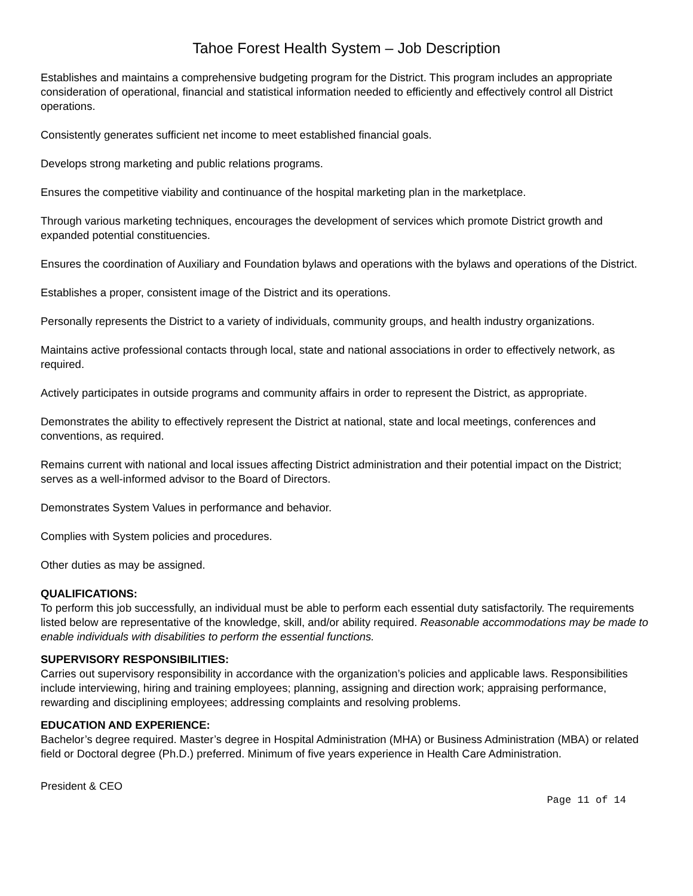Tahoe Forest Health System – Job Description
Establishes and maintains a comprehensive budgeting program for the District. This program includes an appropriate consideration of operational, financial and statistical information needed to efficiently and effectively control all District operations.
Consistently generates sufficient net income to meet established financial goals.
Develops strong marketing and public relations programs.
Ensures the competitive viability and continuance of the hospital marketing plan in the marketplace.
Through various marketing techniques, encourages the development of services which promote District growth and expanded potential constituencies.
Ensures the coordination of Auxiliary and Foundation bylaws and operations with the bylaws and operations of the District.
Establishes a proper, consistent image of the District and its operations.
Personally represents the District to a variety of individuals, community groups, and health industry organizations.
Maintains active professional contacts through local, state and national associations in order to effectively network, as required.
Actively participates in outside programs and community affairs in order to represent the District, as appropriate.
Demonstrates the ability to effectively represent the District at national, state and local meetings, conferences and conventions, as required.
Remains current with national and local issues affecting District administration and their potential impact on the District; serves as a well-informed advisor to the Board of Directors.
Demonstrates System Values in performance and behavior.
Complies with System policies and procedures.
Other duties as may be assigned.
QUALIFICATIONS:
To perform this job successfully, an individual must be able to perform each essential duty satisfactorily. The requirements listed below are representative of the knowledge, skill, and/or ability required. Reasonable accommodations may be made to enable individuals with disabilities to perform the essential functions.
SUPERVISORY RESPONSIBILITIES:
Carries out supervisory responsibility in accordance with the organization’s policies and applicable laws. Responsibilities include interviewing, hiring and training employees; planning, assigning and direction work; appraising performance, rewarding and disciplining employees; addressing complaints and resolving problems.
EDUCATION AND EXPERIENCE:
Bachelor’s degree required. Master’s degree in Hospital Administration (MHA) or Business Administration (MBA) or related field or Doctoral degree (Ph.D.) preferred. Minimum of five years experience in Health Care Administration.
President & CEO
Page 11 of 14